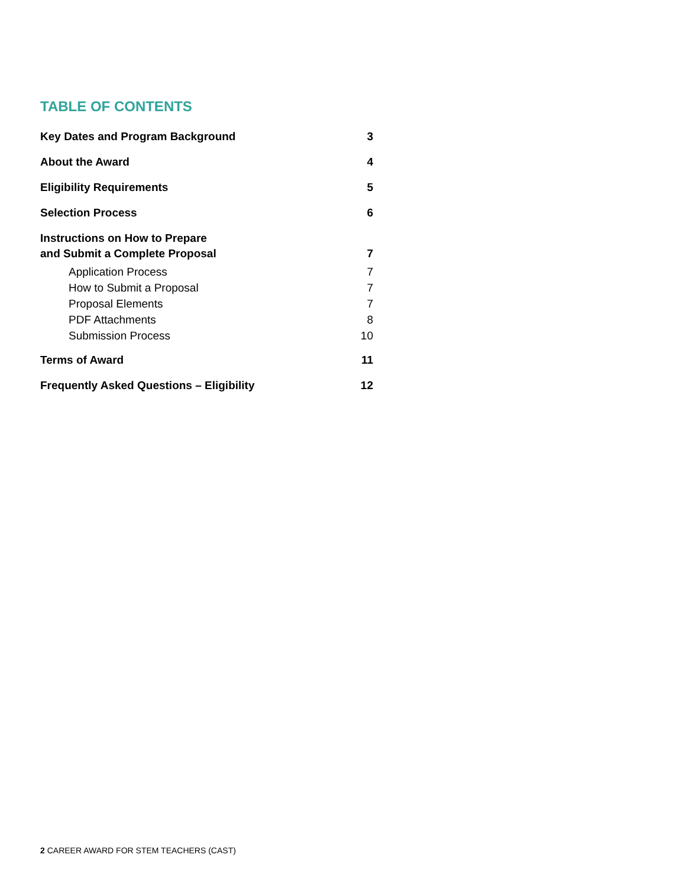TABLE OF CONTENTS
Key Dates and Program Background 3
About the Award 4
Eligibility Requirements 5
Selection Process 6
Instructions on How to Prepare
and Submit a Complete Proposal 7
Application Process 7
How to Submit a Proposal 7
Proposal Elements 7
PDF Attachments 8
Submission Process 10
Terms of Award 11
Frequently Asked Questions – Eligibility 12
2 CAREER AWARD FOR STEM TEACHERS (CAST)